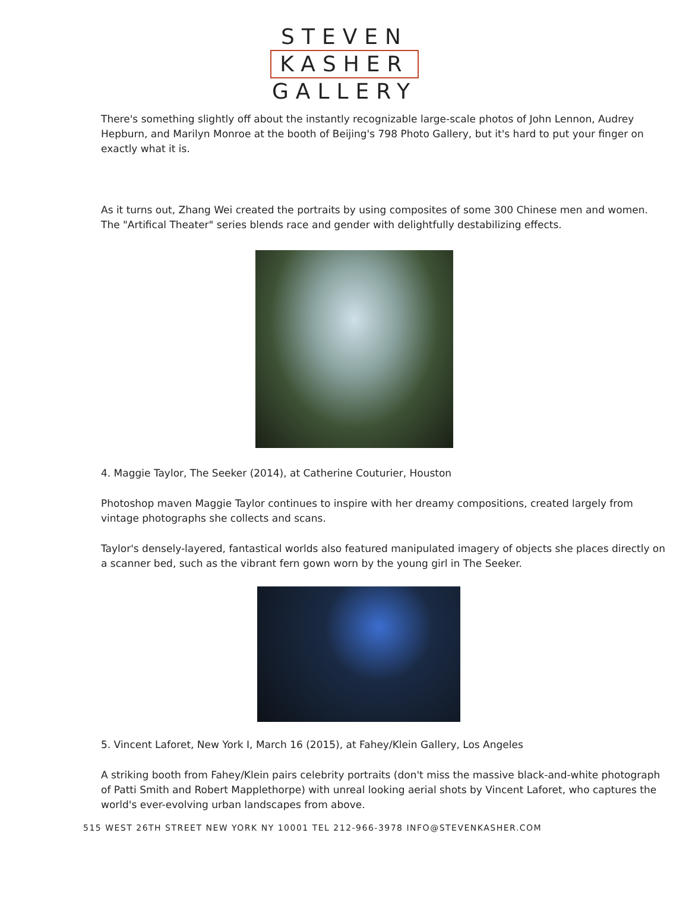STEVEN
KASHER
GALLERY
There's something slightly off about the instantly recognizable large-scale photos of John Lennon, Audrey Hepburn, and Marilyn Monroe at the booth of Beijing's 798 Photo Gallery, but it's hard to put your finger on exactly what it is.
As it turns out, Zhang Wei created the portraits by using composites of some 300 Chinese men and women. The "Artifical Theater" series blends race and gender with delightfully destabilizing effects.
4. Maggie Taylor, The Seeker (2014), at Catherine Couturier, Houston
Photoshop maven Maggie Taylor continues to inspire with her dreamy compositions, created largely from vintage photographs she collects and scans.
Taylor's densely-layered, fantastical worlds also featured manipulated imagery of objects she places directly on a scanner bed, such as the vibrant fern gown worn by the young girl in The Seeker.
5. Vincent Laforet, New York I, March 16 (2015), at Fahey/Klein Gallery, Los Angeles
A striking booth from Fahey/Klein pairs celebrity portraits (don't miss the massive black-and-white photograph of Patti Smith and Robert Mapplethorpe) with unreal looking aerial shots by Vincent Laforet, who captures the world's ever-evolving urban landscapes from above.
515 WEST 26TH STREET NEW YORK NY 10001 TEL 212-966-3978 INFO@STEVENKASHER.COM